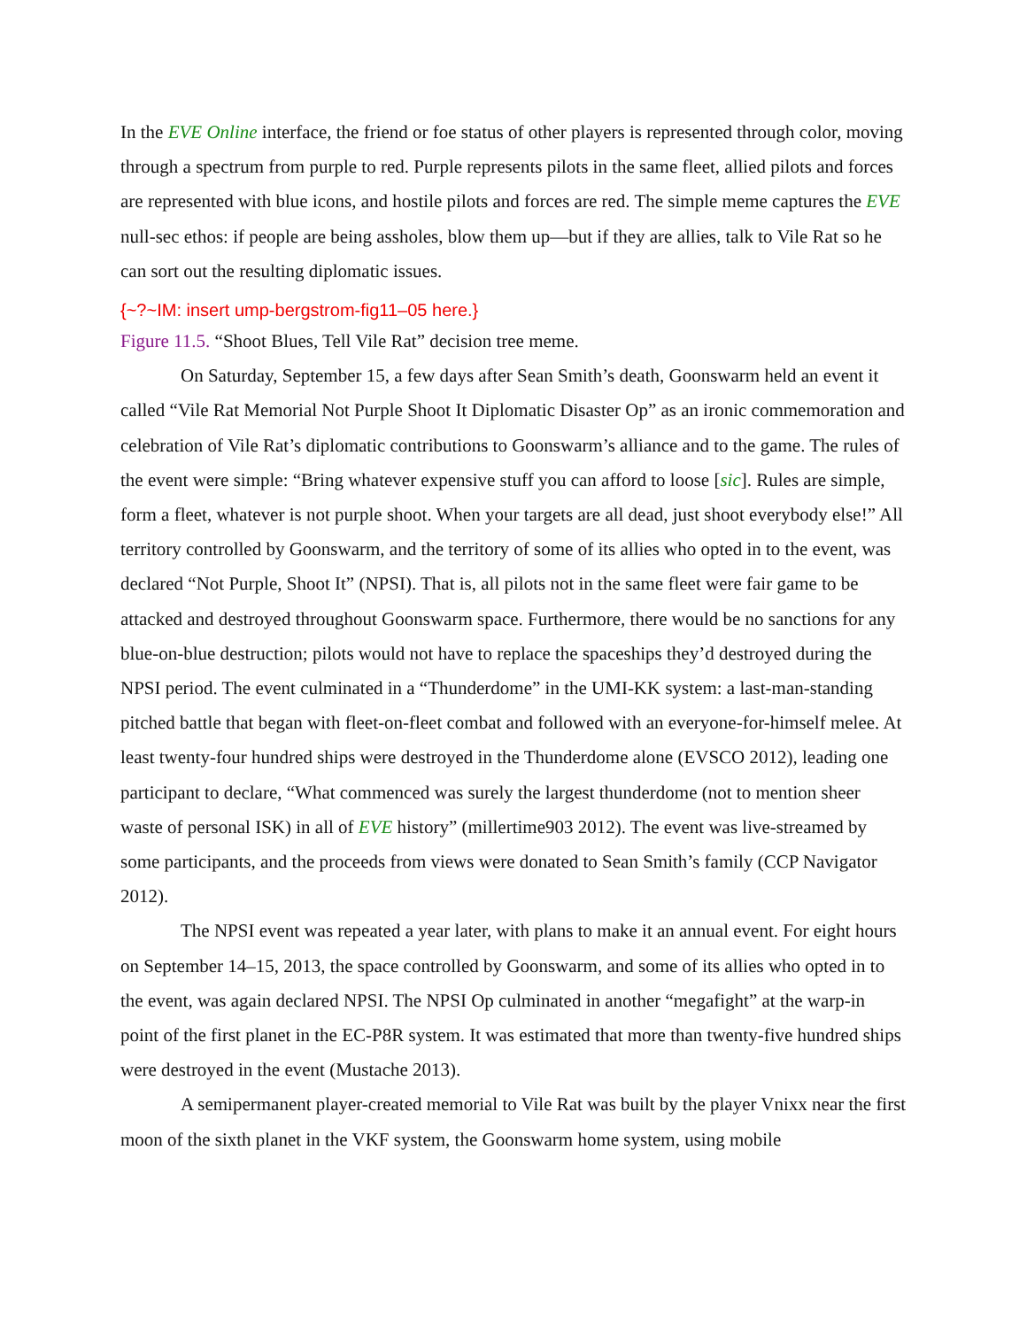In the EVE Online interface, the friend or foe status of other players is represented through color, moving through a spectrum from purple to red. Purple represents pilots in the same fleet, allied pilots and forces are represented with blue icons, and hostile pilots and forces are red. The simple meme captures the EVE null-sec ethos: if people are being assholes, blow them up—but if they are allies, talk to Vile Rat so he can sort out the resulting diplomatic issues.
{~?~IM: insert ump-bergstrom-fig11–05 here.}
Figure 11.5. “Shoot Blues, Tell Vile Rat” decision tree meme.
On Saturday, September 15, a few days after Sean Smith’s death, Goonswarm held an event it called “Vile Rat Memorial Not Purple Shoot It Diplomatic Disaster Op” as an ironic commemoration and celebration of Vile Rat’s diplomatic contributions to Goonswarm’s alliance and to the game. The rules of the event were simple: “Bring whatever expensive stuff you can afford to loose [sic]. Rules are simple, form a fleet, whatever is not purple shoot. When your targets are all dead, just shoot everybody else!” All territory controlled by Goonswarm, and the territory of some of its allies who opted in to the event, was declared “Not Purple, Shoot It” (NPSI). That is, all pilots not in the same fleet were fair game to be attacked and destroyed throughout Goonswarm space. Furthermore, there would be no sanctions for any blue-on-blue destruction; pilots would not have to replace the spaceships they’d destroyed during the NPSI period. The event culminated in a “Thunderdome” in the UMI-KK system: a last-man-standing pitched battle that began with fleet-on-fleet combat and followed with an everyone-for-himself melee. At least twenty-four hundred ships were destroyed in the Thunderdome alone (EVSCO 2012), leading one participant to declare, “What commenced was surely the largest thunderdome (not to mention sheer waste of personal ISK) in all of EVE history” (millertime903 2012). The event was live-streamed by some participants, and the proceeds from views were donated to Sean Smith’s family (CCP Navigator 2012).
The NPSI event was repeated a year later, with plans to make it an annual event. For eight hours on September 14–15, 2013, the space controlled by Goonswarm, and some of its allies who opted in to the event, was again declared NPSI. The NPSI Op culminated in another “megafight” at the warp-in point of the first planet in the EC-P8R system. It was estimated that more than twenty-five hundred ships were destroyed in the event (Mustache 2013).
A semipermanent player-created memorial to Vile Rat was built by the player Vnixx near the first moon of the sixth planet in the VKF system, the Goonswarm home system, using mobile